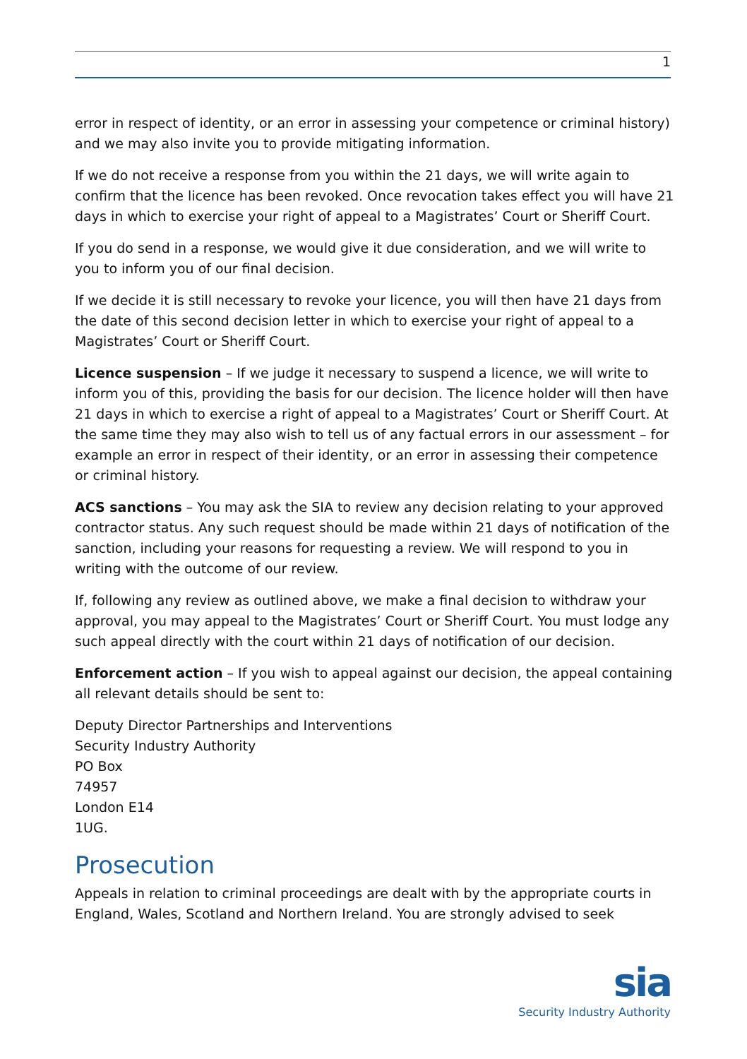1
error in respect of identity, or an error in assessing your competence or criminal history) and we may also invite you to provide mitigating information.
If we do not receive a response from you within the 21 days, we will write again to confirm that the licence has been revoked. Once revocation takes effect you will have 21 days in which to exercise your right of appeal to a Magistrates’ Court or Sheriff Court.
If you do send in a response, we would give it due consideration, and we will write to you to inform you of our final decision.
If we decide it is still necessary to revoke your licence, you will then have 21 days from the date of this second decision letter in which to exercise your right of appeal to a Magistrates’ Court or Sheriff Court.
Licence suspension – If we judge it necessary to suspend a licence, we will write to inform you of this, providing the basis for our decision. The licence holder will then have 21 days in which to exercise a right of appeal to a Magistrates’ Court or Sheriff Court. At the same time they may also wish to tell us of any factual errors in our assessment – for example an error in respect of their identity, or an error in assessing their competence or criminal history.
ACS sanctions – You may ask the SIA to review any decision relating to your approved contractor status. Any such request should be made within 21 days of notification of the sanction, including your reasons for requesting a review. We will respond to you in writing with the outcome of our review.
If, following any review as outlined above, we make a final decision to withdraw your approval, you may appeal to the Magistrates’ Court or Sheriff Court. You must lodge any such appeal directly with the court within 21 days of notification of our decision.
Enforcement action – If you wish to appeal against our decision, the appeal containing all relevant details should be sent to:
Deputy Director Partnerships and Interventions
Security Industry Authority
PO Box
74957
London E14
1UG.
Prosecution
Appeals in relation to criminal proceedings are dealt with by the appropriate courts in England, Wales, Scotland and Northern Ireland. You are strongly advised to seek
sia
Security Industry Authority